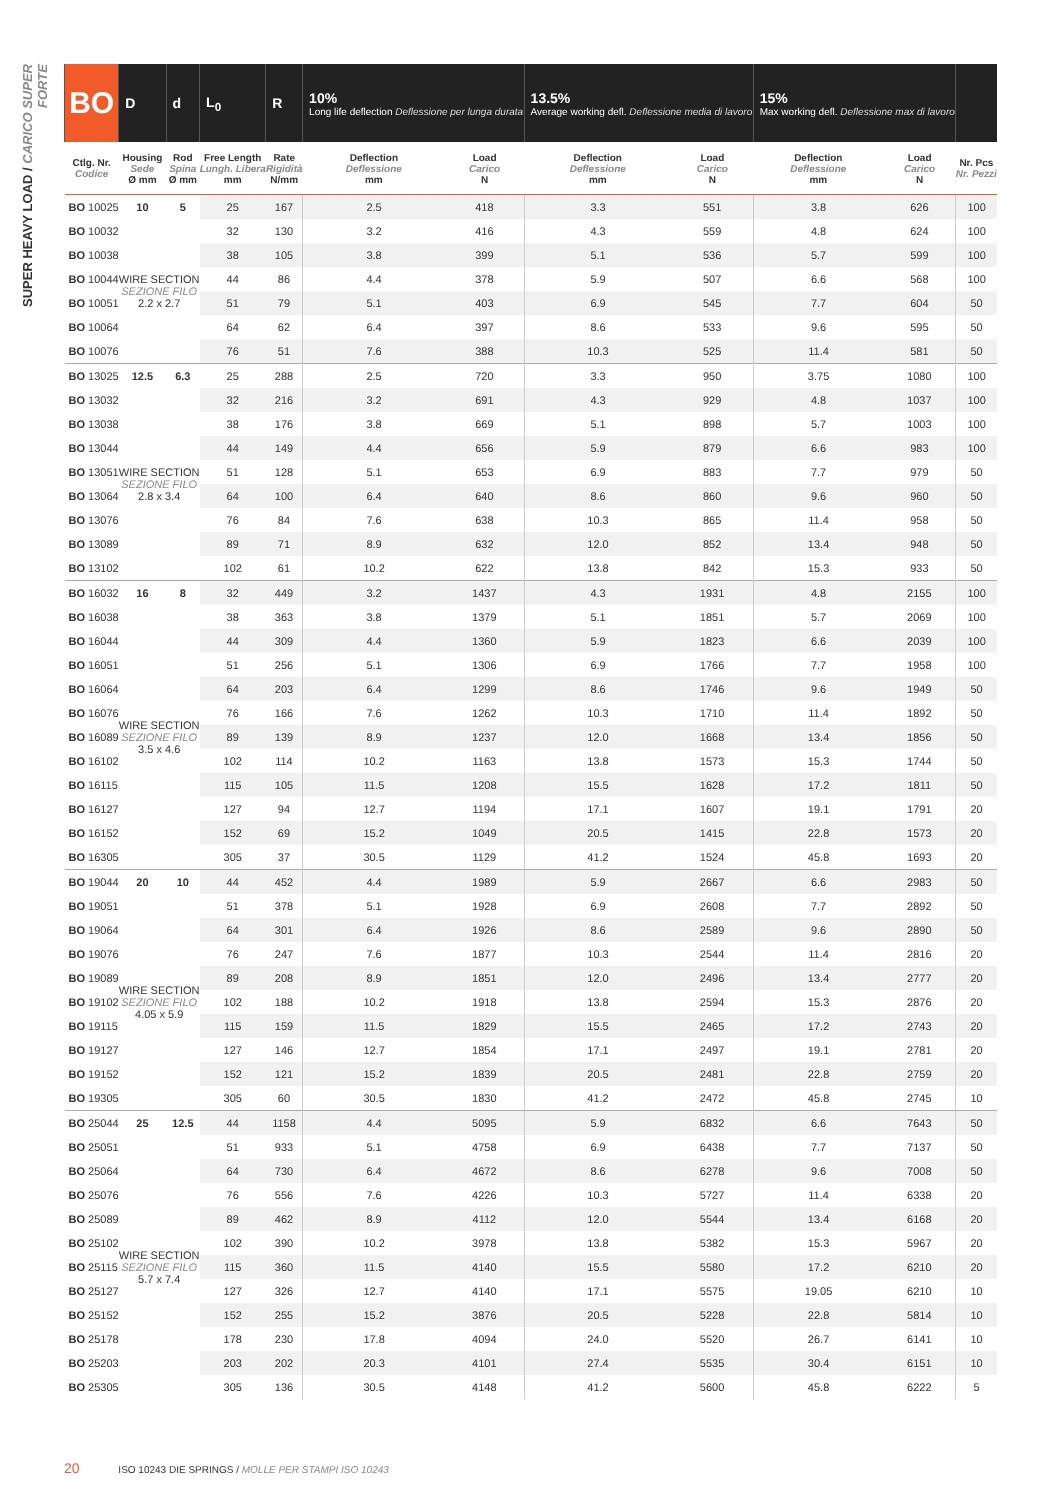SUPER HEAVY LOAD / CARICO SUPER FORTE
| BO | D | d | L<sub>0</sub> | R | 10% Long life deflection Deflessione per lunga durata | | 13.5% Average working defl. Deflessione media di lavoro | | 15% Max working defl. Deflessione max di lavoro | | |
| --- | --- | --- | --- | --- | --- | --- | --- | --- | --- | --- | --- |
| Ctlg. Nr. Codice | Housing Sede Ø mm | Rod Spina Ø mm | Free Length Lungh. Libera mm | Rate Rigidità N/mm | Deflection Deflessione mm | Load Carico N | Deflection Deflessione mm | Load Carico N | Deflection Deflessione mm | Load Carico N | Nr. Pcs Nr. Pezzi |
| BO 10025 | 10 | 5 | 25 | 167 | 2.5 | 418 | 3.3 | 551 | 3.8 | 626 | 100 |
| BO 10032 | WIRE SECTION SEZIONE FILO 2.2 x 2.7 | | 32 | 130 | 3.2 | 416 | 4.3 | 559 | 4.8 | 624 | 100 |
| BO 10038 | | | 38 | 105 | 3.8 | 399 | 5.1 | 536 | 5.7 | 599 | 100 |
| BO 10044 | | | 44 | 86 | 4.4 | 378 | 5.9 | 507 | 6.6 | 568 | 100 |
| BO 10051 | | | 51 | 79 | 5.1 | 403 | 6.9 | 545 | 7.7 | 604 | 50 |
| BO 10064 | | | 64 | 62 | 6.4 | 397 | 8.6 | 533 | 9.6 | 595 | 50 |
| BO 10076 | | | 76 | 51 | 7.6 | 388 | 10.3 | 525 | 11.4 | 581 | 50 |
| BO 13025 | 12.5 | 6.3 | 25 | 288 | 2.5 | 720 | 3.3 | 950 | 3.75 | 1080 | 100 |
| BO 13032 | WIRE SECTION SEZIONE FILO 2.8 x 3.4 | | 32 | 216 | 3.2 | 691 | 4.3 | 929 | 4.8 | 1037 | 100 |
| BO 13038 | | | 38 | 176 | 3.8 | 669 | 5.1 | 898 | 5.7 | 1003 | 100 |
| BO 13044 | | | 44 | 149 | 4.4 | 656 | 5.9 | 879 | 6.6 | 983 | 100 |
| BO 13051 | | | 51 | 128 | 5.1 | 653 | 6.9 | 883 | 7.7 | 979 | 50 |
| BO 13064 | | | 64 | 100 | 6.4 | 640 | 8.6 | 860 | 9.6 | 960 | 50 |
| BO 13076 | | | 76 | 84 | 7.6 | 638 | 10.3 | 865 | 11.4 | 958 | 50 |
| BO 13089 | | | 89 | 71 | 8.9 | 632 | 12.0 | 852 | 13.4 | 948 | 50 |
| BO 13102 | | | 102 | 61 | 10.2 | 622 | 13.8 | 842 | 15.3 | 933 | 50 |
| BO 16032 | 16 | 8 | 32 | 449 | 3.2 | 1437 | 4.3 | 1931 | 4.8 | 2155 | 100 |
| BO 16038 | WIRE SECTION SEZIONE FILO 3.5 x 4.6 | | 38 | 363 | 3.8 | 1379 | 5.1 | 1851 | 5.7 | 2069 | 100 |
| BO 16044 | | | 44 | 309 | 4.4 | 1360 | 5.9 | 1823 | 6.6 | 2039 | 100 |
| BO 16051 | | | 51 | 256 | 5.1 | 1306 | 6.9 | 1766 | 7.7 | 1958 | 100 |
| BO 16064 | | | 64 | 203 | 6.4 | 1299 | 8.6 | 1746 | 9.6 | 1949 | 50 |
| BO 16076 | | | 76 | 166 | 7.6 | 1262 | 10.3 | 1710 | 11.4 | 1892 | 50 |
| BO 16089 | | | 89 | 139 | 8.9 | 1237 | 12.0 | 1668 | 13.4 | 1856 | 50 |
| BO 16102 | | | 102 | 114 | 10.2 | 1163 | 13.8 | 1573 | 15.3 | 1744 | 50 |
| BO 16115 | | | 115 | 105 | 11.5 | 1208 | 15.5 | 1628 | 17.2 | 1811 | 50 |
| BO 16127 | | | 127 | 94 | 12.7 | 1194 | 17.1 | 1607 | 19.1 | 1791 | 20 |
| BO 16152 | | | 152 | 69 | 15.2 | 1049 | 20.5 | 1415 | 22.8 | 1573 | 20 |
| BO 16305 | | | 305 | 37 | 30.5 | 1129 | 41.2 | 1524 | 45.8 | 1693 | 20 |
| BO 19044 | 20 | 10 | 44 | 452 | 4.4 | 1989 | 5.9 | 2667 | 6.6 | 2983 | 50 |
| BO 19051 | WIRE SECTION SEZIONE FILO 4.05 x 5.9 | | 51 | 378 | 5.1 | 1928 | 6.9 | 2608 | 7.7 | 2892 | 50 |
| BO 19064 | | | 64 | 301 | 6.4 | 1926 | 8.6 | 2589 | 9.6 | 2890 | 50 |
| BO 19076 | | | 76 | 247 | 7.6 | 1877 | 10.3 | 2544 | 11.4 | 2816 | 20 |
| BO 19089 | | | 89 | 208 | 8.9 | 1851 | 12.0 | 2496 | 13.4 | 2777 | 20 |
| BO 19102 | | | 102 | 188 | 10.2 | 1918 | 13.8 | 2594 | 15.3 | 2876 | 20 |
| BO 19115 | | | 115 | 159 | 11.5 | 1829 | 15.5 | 2465 | 17.2 | 2743 | 20 |
| BO 19127 | | | 127 | 146 | 12.7 | 1854 | 17.1 | 2497 | 19.1 | 2781 | 20 |
| BO 19152 | | | 152 | 121 | 15.2 | 1839 | 20.5 | 2481 | 22.8 | 2759 | 20 |
| BO 19305 | | | 305 | 60 | 30.5 | 1830 | 41.2 | 2472 | 45.8 | 2745 | 10 |
| BO 25044 | 25 | 12.5 | 44 | 1158 | 4.4 | 5095 | 5.9 | 6832 | 6.6 | 7643 | 50 |
| BO 25051 | WIRE SECTION SEZIONE FILO 5.7 x 7.4 | | 51 | 933 | 5.1 | 4758 | 6.9 | 6438 | 7.7 | 7137 | 50 |
| BO 25064 | | | 64 | 730 | 6.4 | 4672 | 8.6 | 6278 | 9.6 | 7008 | 50 |
| BO 25076 | | | 76 | 556 | 7.6 | 4226 | 10.3 | 5727 | 11.4 | 6338 | 20 |
| BO 25089 | | | 89 | 462 | 8.9 | 4112 | 12.0 | 5544 | 13.4 | 6168 | 20 |
| BO 25102 | | | 102 | 390 | 10.2 | 3978 | 13.8 | 5382 | 15.3 | 5967 | 20 |
| BO 25115 | | | 115 | 360 | 11.5 | 4140 | 15.5 | 5580 | 17.2 | 6210 | 20 |
| BO 25127 | | | 127 | 326 | 12.7 | 4140 | 17.1 | 5575 | 19.05 | 6210 | 10 |
| BO 25152 | | | 152 | 255 | 15.2 | 3876 | 20.5 | 5228 | 22.8 | 5814 | 10 |
| BO 25178 | | | 178 | 230 | 17.8 | 4094 | 24.0 | 5520 | 26.7 | 6141 | 10 |
| BO 25203 | | | 203 | 202 | 20.3 | 4101 | 27.4 | 5535 | 30.4 | 6151 | 10 |
| BO 25305 | | | 305 | 136 | 30.5 | 4148 | 41.2 | 5600 | 45.8 | 6222 | 5 |
20 ISO 10243 DIE SPRINGS / MOLLE PER STAMPI ISO 10243